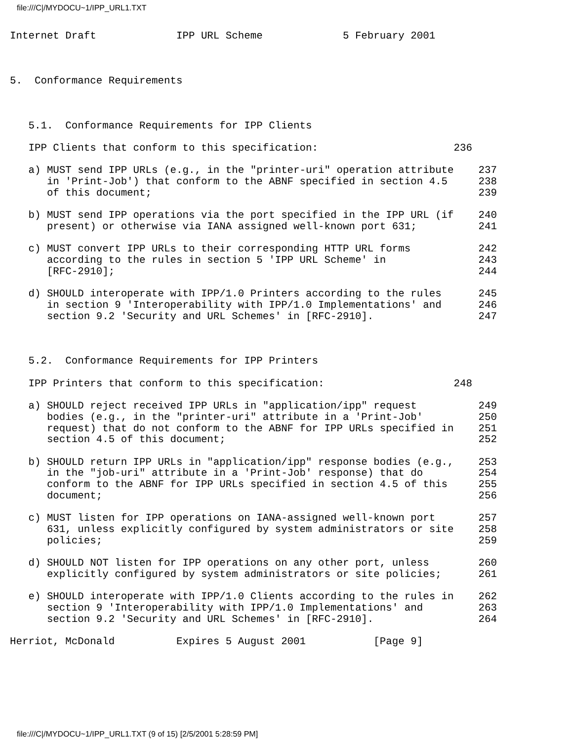file:///C|/MYDOCU~1/IPP_URL1.TXT
Internet Draft             IPP URL Scheme             5 February 2001



5.  Conformance Requirements



   5.1.  Conformance Requirements for IPP Clients

   IPP Clients that conform to this specification:                      236

   a) MUST send IPP URLs (e.g., in the "printer-uri" operation attribute    237
      in 'Print-Job') that conform to the ABNF specified in section 4.5     238
      of this document;                                                     239

   b) MUST send IPP operations via the port specified in the IPP URL (if    240
      present) or otherwise via IANA assigned well-known port 631;          241

   c) MUST convert IPP URLs to their corresponding HTTP URL forms           242
      according to the rules in section 5 'IPP URL Scheme' in               243
      [RFC-2910];                                                           244

   d) SHOULD interoperate with IPP/1.0 Printers according to the rules      245
      in section 9 'Interoperability with IPP/1.0 Implementations' and      246
      section 9.2 'Security and URL Schemes' in [RFC-2910].                 247



   5.2.  Conformance Requirements for IPP Printers

   IPP Printers that conform to this specification:                     248

   a) SHOULD reject received IPP URLs in "application/ipp" request          249
      bodies (e.g., in the "printer-uri" attribute in a 'Print-Job'         250
      request) that do not conform to the ABNF for IPP URLs specified in    251
      section 4.5 of this document;                                         252

   b) SHOULD return IPP URLs in "application/ipp" response bodies (e.g.,    253
      in the "job-uri" attribute in a 'Print-Job' response) that do         254
      conform to the ABNF for IPP URLs specified in section 4.5 of this     255
      document;                                                             256

   c) MUST listen for IPP operations on IANA-assigned well-known port       257
      631, unless explicitly configured by system administrators or site    258
      policies;                                                             259

   d) SHOULD NOT listen for IPP operations on any other port, unless        260
      explicitly configured by system administrators or site policies;      261

   e) SHOULD interoperate with IPP/1.0 Clients according to the rules in    262
      section 9 'Interoperability with IPP/1.0 Implementations' and         263
      section 9.2 'Security and URL Schemes' in [RFC-2910].                 264

Herriot, McDonald          Expires 5 August 2001           [Page 9]
file:///C|/MYDOCU~1/IPP_URL1.TXT (9 of 15) [2/5/2001 5:28:59 PM]